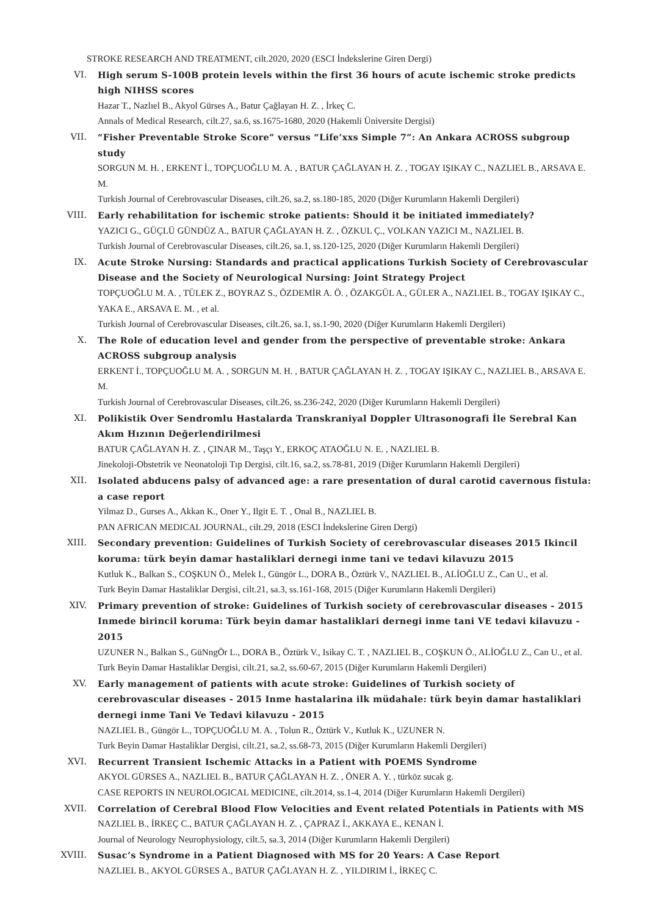STROKE RESEARCH AND TREATMENT, cilt.2020, 2020 (ESCI İndekslerine Giren Dergi)
VI. High serum S-100B protein levels within the first 36 hours of acute ischemic stroke predicts high NIHSS scores
Hazar T., Nazlıel B., Akyol Gürses A., Batur Çağlayan H. Z. , İrkeç C.
Annals of Medical Research, cilt.27, sa.6, ss.1675-1680, 2020 (Hakemli Üniversite Dergisi)
VII. “Fisher Preventable Stroke Score” versus “Life’xxs Simple 7”: An Ankara ACROSS subgroup study
SORGUN M. H. , ERKENT İ., TOPÇUOĞLU M. A. , BATUR ÇAĞLAYAN H. Z. , TOGAY IŞIKAY C., NAZLIEL B., ARSAVA E. M.
Turkish Journal of Cerebrovascular Diseases, cilt.26, sa.2, ss.180-185, 2020 (Diğer Kurumların Hakemli Dergileri)
VIII. Early rehabilitation for ischemic stroke patients: Should it be initiated immediately?
YAZICI G., GÜÇLÜ GÜNDÜZ A., BATUR ÇAĞLAYAN H. Z. , ÖZKUL Ç., VOLKAN YAZICI M., NAZLIEL B.
Turkish Journal of Cerebrovascular Diseases, cilt.26, sa.1, ss.120-125, 2020 (Diğer Kurumların Hakemli Dergileri)
IX. Acute Stroke Nursing: Standards and practical applications Turkish Society of Cerebrovascular Disease and the Society of Neurological Nursing: Joint Strategy Project
TOPÇUOĞLU M. A. , TÜLEK Z., BOYRAZ S., ÖZDEMİR A. Ö. , ÖZAKGÜL A., GÜLER A., NAZLIEL B., TOGAY IŞIKAY C., YAKA E., ARSAVA E. M. , et al.
Turkish Journal of Cerebrovascular Diseases, cilt.26, sa.1, ss.1-90, 2020 (Diğer Kurumların Hakemli Dergileri)
X. The Role of education level and gender from the perspective of preventable stroke: Ankara ACROSS subgroup analysis
ERKENT İ., TOPÇUOĞLU M. A. , SORGUN M. H. , BATUR ÇAĞLAYAN H. Z. , TOGAY IŞIKAY C., NAZLIEL B., ARSAVA E. M.
Turkish Journal of Cerebrovascular Diseases, cilt.26, ss.236-242, 2020 (Diğer Kurumların Hakemli Dergileri)
XI. Polikistik Over Sendromlu Hastalarda Transkraniyal Doppler Ultrasonografi İle Serebral Kan Akım Hızının Değerlendirilmesi
BATUR ÇAĞLAYAN H. Z. , ÇINAR M., Taşçı Y., ERKOÇ ATAOĞLU N. E. , NAZLIEL B.
Jinekoloji-Obstetrik ve Neonatoloji Tıp Dergisi, cilt.16, sa.2, ss.78-81, 2019 (Diğer Kurumların Hakemli Dergileri)
XII. Isolated abducens palsy of advanced age: a rare presentation of dural carotid cavernous fistula: a case report
Yilmaz D., Gurses A., Akkan K., Oner Y., Ilgit E. T. , Onal B., NAZLIEL B.
PAN AFRICAN MEDICAL JOURNAL, cilt.29, 2018 (ESCI İndekslerine Giren Dergi)
XIII. Secondary prevention: Guidelines of Turkish Society of cerebrovascular diseases 2015 Ikincil koruma: türk beyin damar hastaliklari dernegi inme tani ve tedavi kilavuzu 2015
Kutluk K., Balkan S., COŞKUN Ö., Melek I., Güngör L., DORA B., Öztürk V., NAZLIEL B., ALİOĞLU Z., Can U., et al.
Turk Beyin Damar Hastaliklar Dergisi, cilt.21, sa.3, ss.161-168, 2015 (Diğer Kurumların Hakemli Dergileri)
XIV. Primary prevention of stroke: Guidelines of Turkish society of cerebrovascular diseases - 2015 Inmede birincil koruma: Türk beyin damar hastaliklari dernegi inme tani VE tedavi kilavuzu - 2015
UZUNER N., Balkan S., GüNngÖr L., DORA B., Öztürk V., Isikay C. T. , NAZLIEL B., COŞKUN Ö., ALİOĞLU Z., Can U., et al.
Turk Beyin Damar Hastaliklar Dergisi, cilt.21, sa.2, ss.60-67, 2015 (Diğer Kurumların Hakemli Dergileri)
XV. Early management of patients with acute stroke: Guidelines of Turkish society of cerebrovascular diseases - 2015 Inme hastalarina ilk müdahale: türk beyin damar hastaliklari dernegi inme Tani Ve Tedavi kilavuzu - 2015
NAZLIEL B., Güngör L., TOPÇUOĞLU M. A. , Tolun R., Öztürk V., Kutluk K., UZUNER N.
Turk Beyin Damar Hastaliklar Dergisi, cilt.21, sa.2, ss.68-73, 2015 (Diğer Kurumların Hakemli Dergileri)
XVI. Recurrent Transient Ischemic Attacks in a Patient with POEMS Syndrome
AKYOL GÜRSES A., NAZLIEL B., BATUR ÇAĞLAYAN H. Z. , ÖNER A. Y. , türköz sucak g.
CASE REPORTS IN NEUROLOGICAL MEDICINE, cilt.2014, ss.1-4, 2014 (Diğer Kurumların Hakemli Dergileri)
XVII. Correlation of Cerebral Blood Flow Velocities and Event related Potentials in Patients with MS
NAZLIEL B., İRKEÇ C., BATUR ÇAĞLAYAN H. Z. , ÇAPRAZ İ., AKKAYA E., KENAN İ.
Journal of Neurology Neurophysiology, cilt.5, sa.3, 2014 (Diğer Kurumların Hakemli Dergileri)
XVIII. Susac’s Syndrome in a Patient Diagnosed with MS for 20 Years: A Case Report
NAZLIEL B., AKYOL GÜRSES A., BATUR ÇAĞLAYAN H. Z. , YILDIRIM İ., İRKEÇ C.